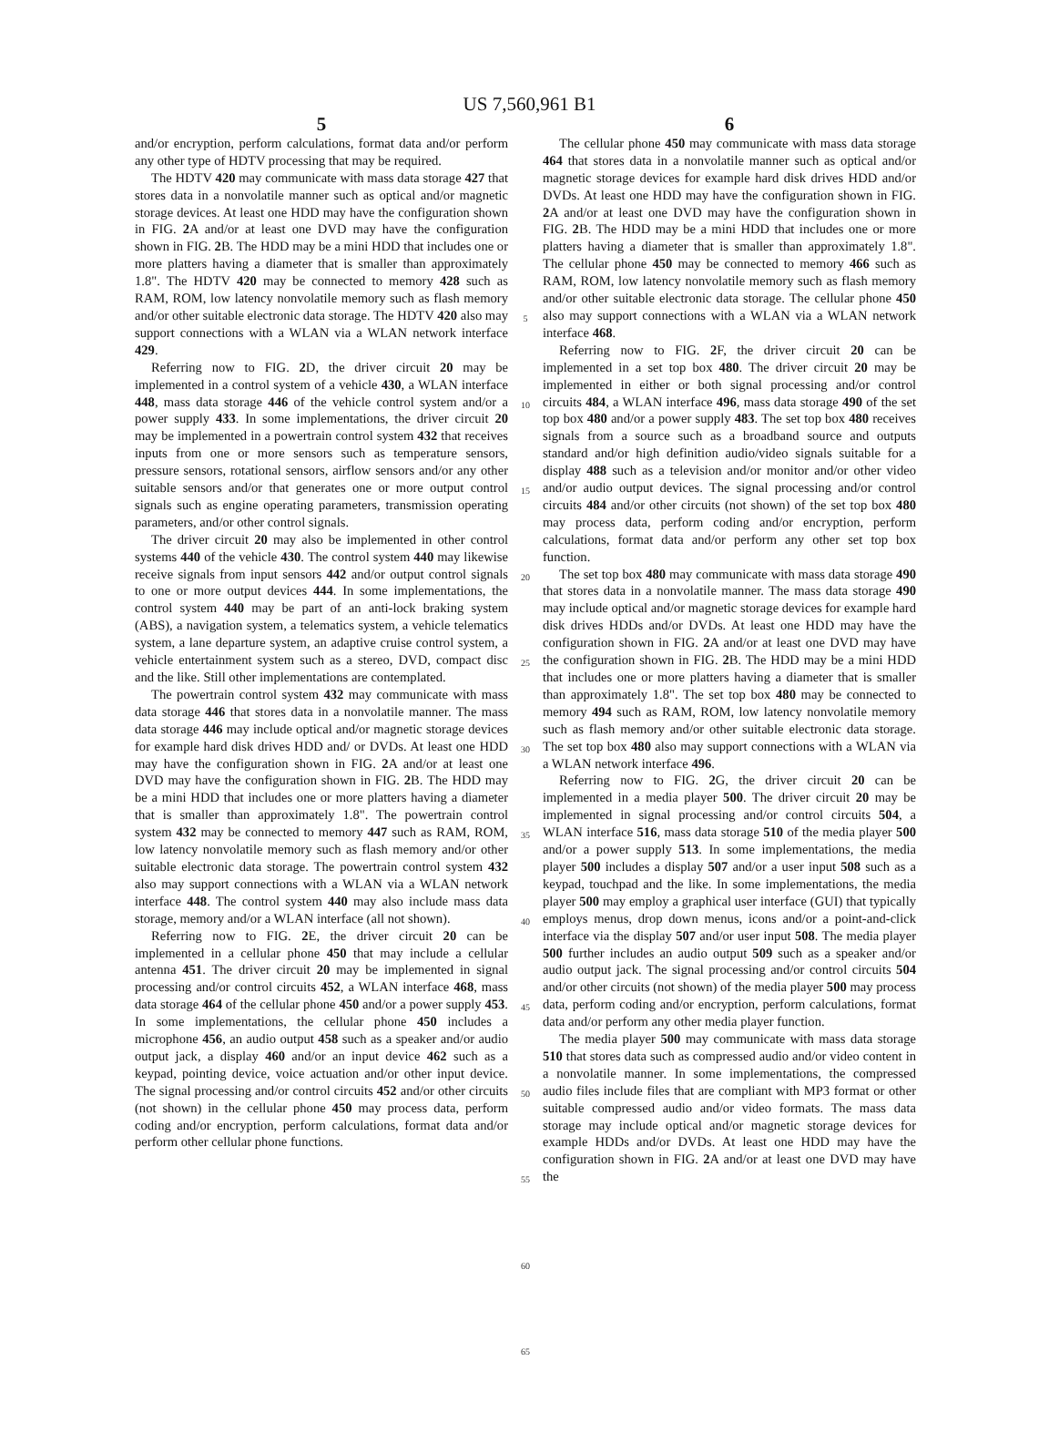US 7,560,961 B1
5
and/or encryption, perform calculations, format data and/or perform any other type of HDTV processing that may be required.
The HDTV 420 may communicate with mass data storage 427 that stores data in a nonvolatile manner such as optical and/or magnetic storage devices. At least one HDD may have the configuration shown in FIG. 2 A and/or at least one DVD may have the configuration shown in FIG. 2 B. The HDD may be a mini HDD that includes one or more platters having a diameter that is smaller than approximately 1.8". The HDTV 420 may be connected to memory 428 such as RAM, ROM, low latency nonvolatile memory such as flash memory and/or other suitable electronic data storage. The HDTV 420 also may support connections with a WLAN via a WLAN network interface 429.
Referring now to FIG. 2 D, the driver circuit 20 may be implemented in a control system of a vehicle 430, a WLAN interface 448, mass data storage 446 of the vehicle control system and/or a power supply 433. In some implementations, the driver circuit 20 may be implemented in a powertrain control system 432 that receives inputs from one or more sensors such as temperature sensors, pressure sensors, rotational sensors, airflow sensors and/or any other suitable sensors and/or that generates one or more output control signals such as engine operating parameters, transmission operating parameters, and/or other control signals.
The driver circuit 20 may also be implemented in other control systems 440 of the vehicle 430. The control system 440 may likewise receive signals from input sensors 442 and/or output control signals to one or more output devices 444. In some implementations, the control system 440 may be part of an anti-lock braking system (ABS), a navigation system, a telematics system, a vehicle telematics system, a lane departure system, an adaptive cruise control system, a vehicle entertainment system such as a stereo, DVD, compact disc and the like. Still other implementations are contemplated.
The powertrain control system 432 may communicate with mass data storage 446 that stores data in a nonvolatile manner. The mass data storage 446 may include optical and/or magnetic storage devices for example hard disk drives HDD and/ or DVDs. At least one HDD may have the configuration shown in FIG. 2 A and/or at least one DVD may have the configuration shown in FIG. 2 B. The HDD may be a mini HDD that includes one or more platters having a diameter that is smaller than approximately 1.8". The powertrain control system 432 may be connected to memory 447 such as RAM, ROM, low latency nonvolatile memory such as flash memory and/or other suitable electronic data storage. The powertrain control system 432 also may support connections with a WLAN via a WLAN network interface 448. The control system 440 may also include mass data storage, memory and/or a WLAN interface (all not shown).
Referring now to FIG. 2 E, the driver circuit 20 can be implemented in a cellular phone 450 that may include a cellular antenna 451. The driver circuit 20 may be implemented in signal processing and/or control circuits 452, a WLAN interface 468, mass data storage 464 of the cellular phone 450 and/or a power supply 453. In some implementations, the cellular phone 450 includes a microphone 456, an audio output 458 such as a speaker and/or audio output jack, a display 460 and/or an input device 462 such as a keypad, pointing device, voice actuation and/or other input device. The signal processing and/or control circuits 452 and/or other circuits (not shown) in the cellular phone 450 may process data, perform coding and/or encryption, perform calculations, format data and/or perform other cellular phone functions.
5
10
15
20
25
30
35
40
45
50
55
60
65
6
The cellular phone 450 may communicate with mass data storage 464 that stores data in a nonvolatile manner such as optical and/or magnetic storage devices for example hard disk drives HDD and/or DVDs. At least one HDD may have the configuration shown in FIG. 2 A and/or at least one DVD may have the configuration shown in FIG. 2 B. The HDD may be a mini HDD that includes one or more platters having a diameter that is smaller than approximately 1.8". The cellular phone 450 may be connected to memory 466 such as RAM, ROM, low latency nonvolatile memory such as flash memory and/or other suitable electronic data storage. The cellular phone 450 also may support connections with a WLAN via a WLAN network interface 468.
Referring now to FIG. 2 F, the driver circuit 20 can be implemented in a set top box 480. The driver circuit 20 may be implemented in either or both signal processing and/or control circuits 484, a WLAN interface 496, mass data storage 490 of the set top box 480 and/or a power supply 483. The set top box 480 receives signals from a source such as a broadband source and outputs standard and/or high definition audio/video signals suitable for a display 488 such as a television and/or monitor and/or other video and/or audio output devices. The signal processing and/or control circuits 484 and/or other circuits (not shown) of the set top box 480 may process data, perform coding and/or encryption, perform calculations, format data and/or perform any other set top box function.
The set top box 480 may communicate with mass data storage 490 that stores data in a nonvolatile manner. The mass data storage 490 may include optical and/or magnetic storage devices for example hard disk drives HDDs and/or DVDs. At least one HDD may have the configuration shown in FIG. 2 A and/or at least one DVD may have the configuration shown in FIG. 2 B. The HDD may be a mini HDD that includes one or more platters having a diameter that is smaller than approximately 1.8". The set top box 480 may be connected to memory 494 such as RAM, ROM, low latency nonvolatile memory such as flash memory and/or other suitable electronic data storage. The set top box 480 also may support connections with a WLAN via a WLAN network interface 496.
Referring now to FIG. 2 G, the driver circuit 20 can be implemented in a media player 500. The driver circuit 20 may be implemented in signal processing and/or control circuits 504, a WLAN interface 516, mass data storage 510 of the media player 500 and/or a power supply 513. In some implementations, the media player 500 includes a display 507 and/or a user input 508 such as a keypad, touchpad and the like. In some implementations, the media player 500 may employ a graphical user interface (GUI) that typically employs menus, drop down menus, icons and/or a point-and-click interface via the display 507 and/or user input 508. The media player 500 further includes an audio output 509 such as a speaker and/or audio output jack. The signal processing and/or control circuits 504 and/or other circuits (not shown) of the media player 500 may process data, perform coding and/or encryption, perform calculations, format data and/or perform any other media player function.
The media player 500 may communicate with mass data storage 510 that stores data such as compressed audio and/or video content in a nonvolatile manner. In some implementations, the compressed audio files include files that are compliant with MP3 format or other suitable compressed audio and/or video formats. The mass data storage may include optical and/or magnetic storage devices for example HDDs and/or DVDs. At least one HDD may have the configuration shown in FIG. 2 A and/or at least one DVD may have the